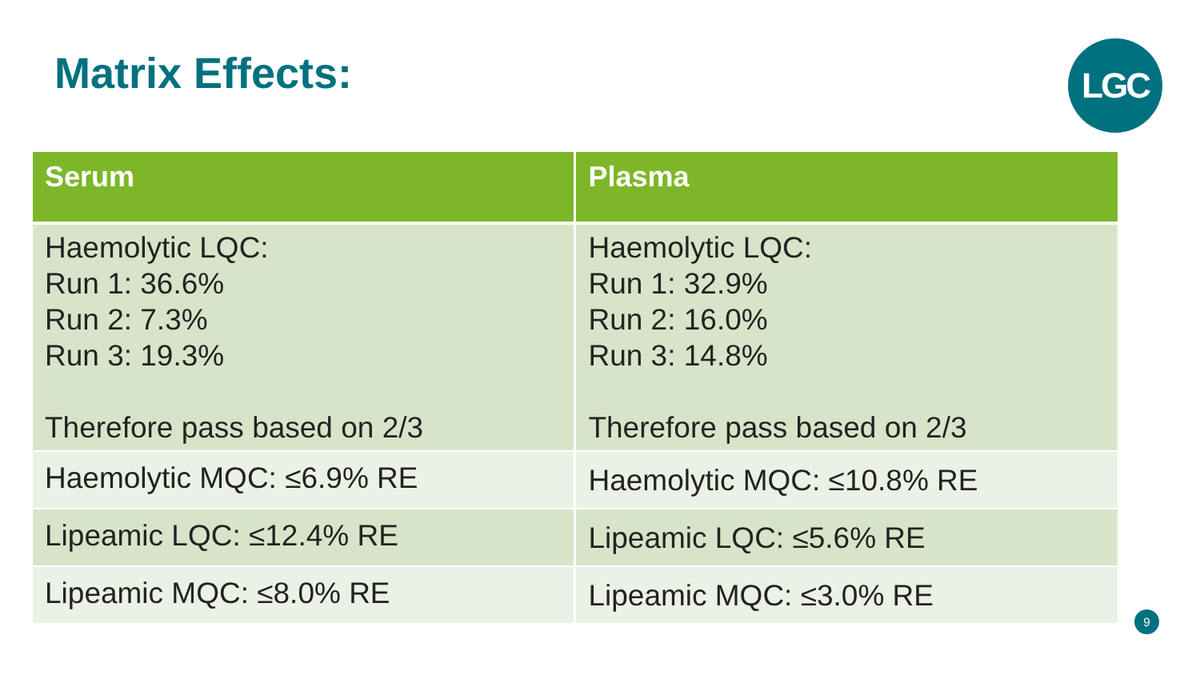Matrix Effects:
LGC
| Serum | Plasma |
| --- | --- |
| Haemolytic LQC: Run 1: 36.6% Run 2: 7.3% Run 3: 19.3% Therefore pass based on 2/3 | Haemolytic LQC: Run 1: 32.9% Run 2: 16.0% Run 3: 14.8% Therefore pass based on 2/3 |
| Haemolytic MQC: ≤6.9% RE | Haemolytic MQC: ≤10.8% RE |
| Lipeamic LQC: ≤12.4% RE | Lipeamic LQC: ≤5.6% RE |
| Lipeamic MQC: ≤8.0% RE | Lipeamic MQC: ≤3.0% RE |
9